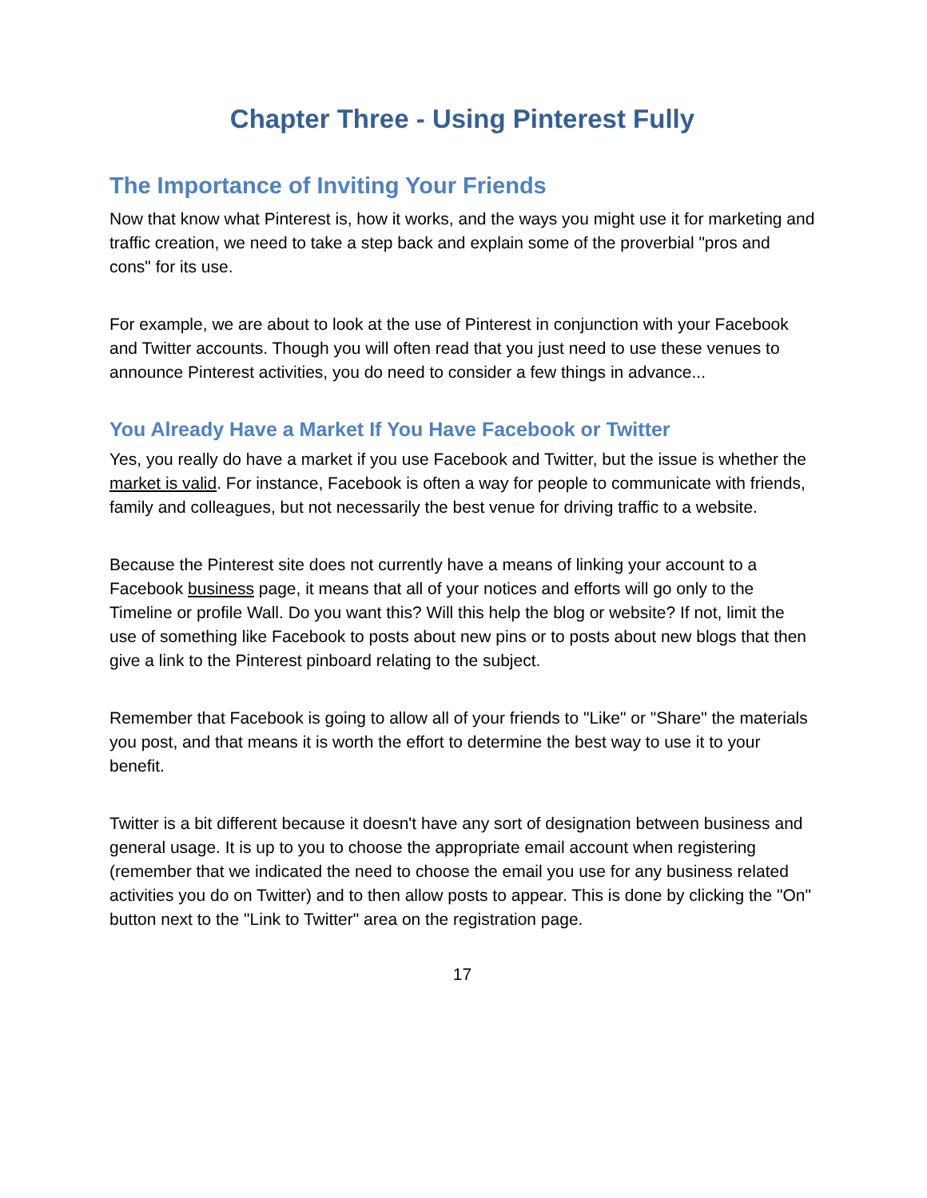Chapter Three - Using Pinterest Fully
The Importance of Inviting Your Friends
Now that know what Pinterest is, how it works, and the ways you might use it for marketing and traffic creation, we need to take a step back and explain some of the proverbial "pros and cons" for its use.
For example, we are about to look at the use of Pinterest in conjunction with your Facebook and Twitter accounts. Though you will often read that you just need to use these venues to announce Pinterest activities, you do need to consider a few things in advance...
You Already Have a Market If You Have Facebook or Twitter
Yes, you really do have a market if you use Facebook and Twitter, but the issue is whether the market is valid. For instance, Facebook is often a way for people to communicate with friends, family and colleagues, but not necessarily the best venue for driving traffic to a website.
Because the Pinterest site does not currently have a means of linking your account to a Facebook business page, it means that all of your notices and efforts will go only to the Timeline or profile Wall. Do you want this? Will this help the blog or website? If not, limit the use of something like Facebook to posts about new pins or to posts about new blogs that then give a link to the Pinterest pinboard relating to the subject.
Remember that Facebook is going to allow all of your friends to "Like" or "Share" the materials you post, and that means it is worth the effort to determine the best way to use it to your benefit.
Twitter is a bit different because it doesn't have any sort of designation between business and general usage. It is up to you to choose the appropriate email account when registering (remember that we indicated the need to choose the email you use for any business related activities you do on Twitter) and to then allow posts to appear. This is done by clicking the "On" button next to the "Link to Twitter" area on the registration page.
17